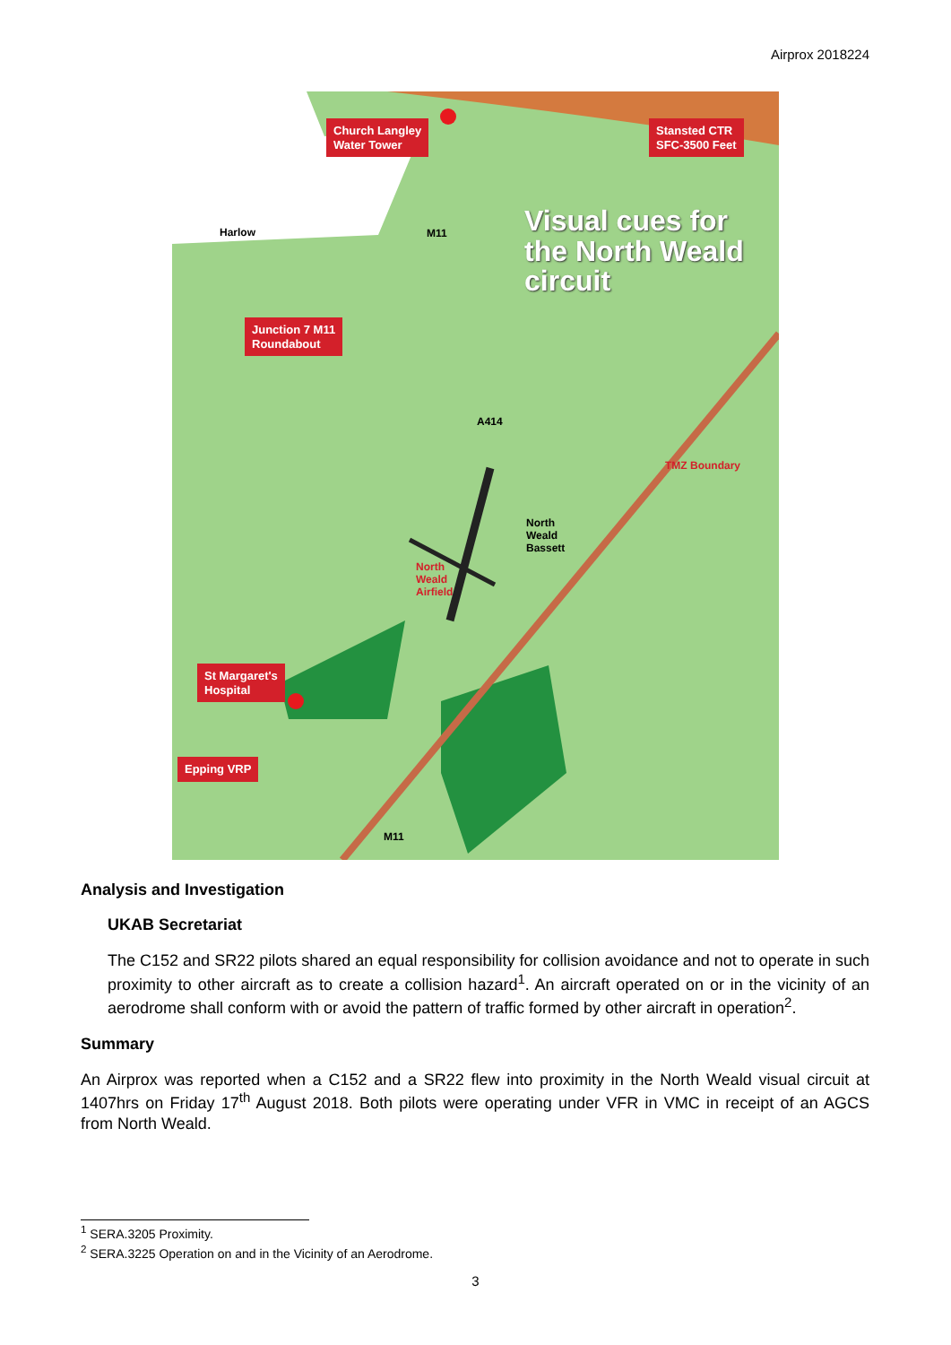Airprox 2018224
Church Langley
Water Tower
Stansted CTR
SFC-3500 Feet
Junction 7 M11
Roundabout
St Margaret's
Hospital
Epping VRP
Visual cues for
the North Weald
circuit
Harlow M11
A414
North
Weald
Bassett
North
Weald
Airfield
M11
TMZ Boundary
Analysis and Investigation
UKAB Secretariat
The C152 and SR22 pilots shared an equal responsibility for collision avoidance and not to operate in such proximity to other aircraft as to create a collision hazard<sup>1</sup>. An aircraft operated on or in the vicinity of an aerodrome shall conform with or avoid the pattern of traffic formed by other aircraft in operation<sup>2</sup>.
Summary
An Airprox was reported when a C152 and a SR22 flew into proximity in the North Weald visual circuit at 1407hrs on Friday 17<sup>th</sup> August 2018. Both pilots were operating under VFR in VMC in receipt of an AGCS from North Weald.
<sup>1</sup> SERA.3205 Proximity.
<sup>2</sup> SERA.3225 Operation on and in the Vicinity of an Aerodrome.
3